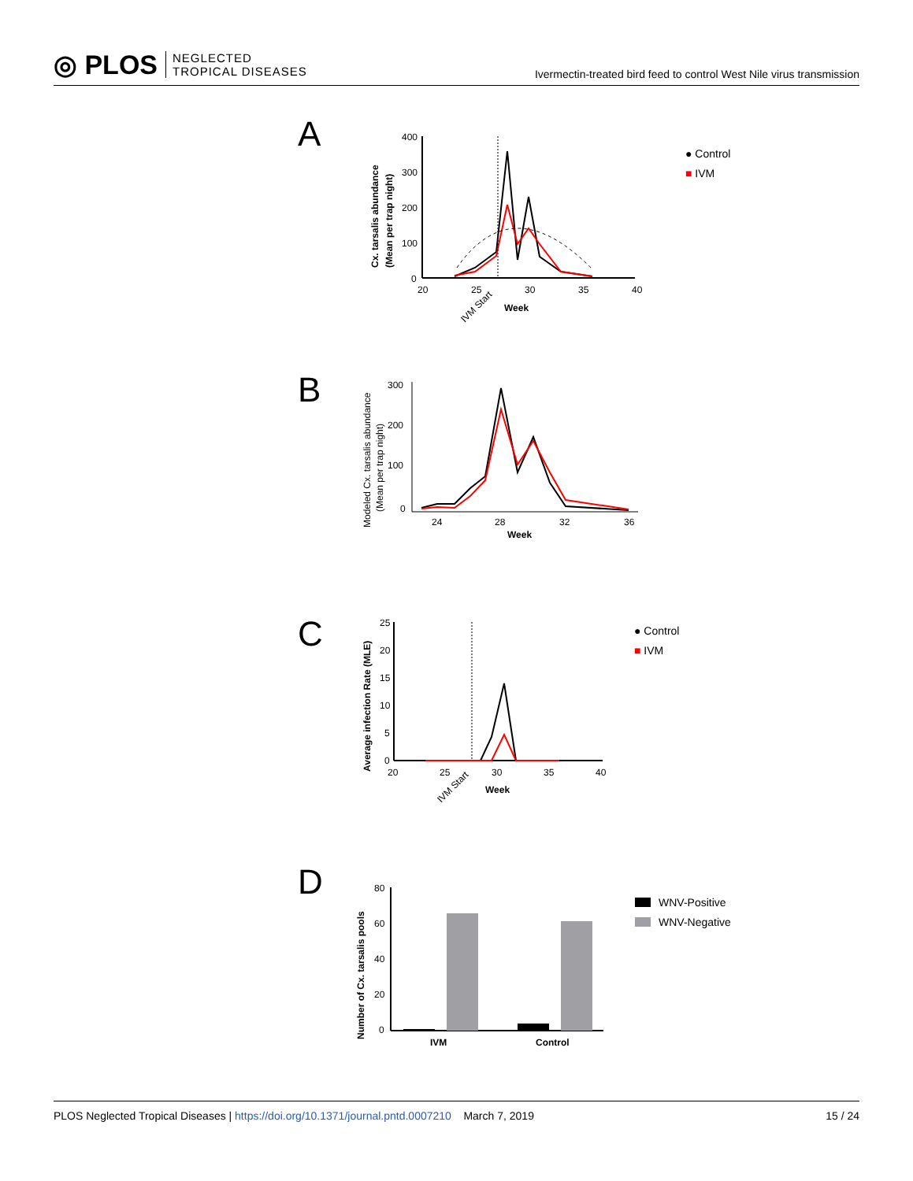◎ PLOS NEGLECTED
TROPICAL DISEASES
Ivermectin-treated bird feed to control West Nile virus transmission
A
Cx. tarsalis abundance
(Mean per trap night)
400
300
200
100
0
20
25
30
35
40
Week
IVM Start
● Control
■ IVM
B
Modeled Cx. tarsalis abundance
(Mean per trap night)
300
200
100
0
24
28
32
36
Week
C
Average infection Rate (MLE)
25
20
15
10
5
0
20
25
30
35
40
Week
IVM Start
● Control
■ IVM
D
Number of Cx. tarsalis pools
80
60
40
20
0
IVM
Control
WNV-Positive
WNV-Negative
PLOS Neglected Tropical Diseases | https://doi.org/10.1371/journal.pntd.0007210 March 7, 2019
15 / 24